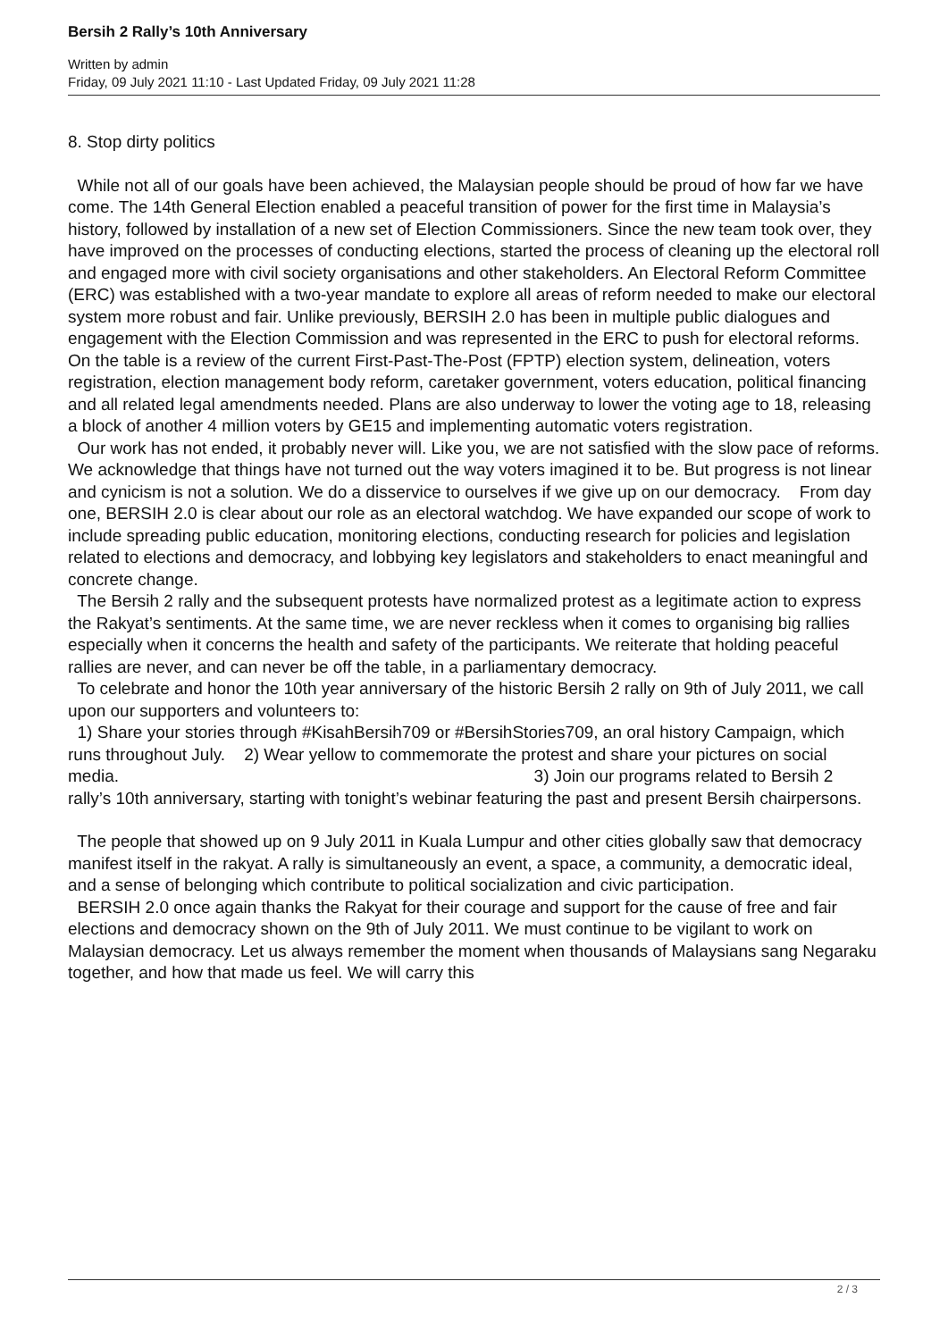Bersih 2 Rally’s 10th Anniversary
Written by admin
Friday, 09 July 2021 11:10 - Last Updated Friday, 09 July 2021 11:28
8. Stop dirty politics
While not all of our goals have been achieved, the Malaysian people should be proud of how far we have come. The 14th General Election enabled a peaceful transition of power for the first time in Malaysia’s history, followed by installation of a new set of Election Commissioners. Since the new team took over, they have improved on the processes of conducting elections, started the process of cleaning up the electoral roll and engaged more with civil society organisations and other stakeholders. An Electoral Reform Committee (ERC) was established with a two-year mandate to explore all areas of reform needed to make our electoral system more robust and fair. Unlike previously, BERSIH 2.0 has been in multiple public dialogues and engagement with the Election Commission and was represented in the ERC to push for electoral reforms. On the table is a review of the current First-Past-The-Post (FPTP) election system, delineation, voters registration, election management body reform, caretaker government, voters education, political financing and all related legal amendments needed. Plans are also underway to lower the voting age to 18, releasing a block of another 4 million voters by GE15 and implementing automatic voters registration.
Our work has not ended, it probably never will. Like you, we are not satisfied with the slow pace of reforms. We acknowledge that things have not turned out the way voters imagined it to be. But progress is not linear and cynicism is not a solution. We do a disservice to ourselves if we give up on our democracy. From day one, BERSIH 2.0 is clear about our role as an electoral watchdog. We have expanded our scope of work to include spreading public education, monitoring elections, conducting research for policies and legislation related to elections and democracy, and lobbying key legislators and stakeholders to enact meaningful and concrete change.
The Bersih 2 rally and the subsequent protests have normalized protest as a legitimate action to express the Rakyat’s sentiments. At the same time, we are never reckless when it comes to organising big rallies especially when it concerns the health and safety of the participants. We reiterate that holding peaceful rallies are never, and can never be off the table, in a parliamentary democracy.
To celebrate and honor the 10th year anniversary of the historic Bersih 2 rally on 9th of July 2011, we call upon our supporters and volunteers to:
1) Share your stories through #KisahBersih709 or #BersihStories709, an oral history Campaign, which runs throughout July. 2) Wear yellow to commemorate the protest and share your pictures on social media. 3) Join our programs related to Bersih 2 rally’s 10th anniversary, starting with tonight’s webinar featuring the past and present Bersih chairpersons.
The people that showed up on 9 July 2011 in Kuala Lumpur and other cities globally saw that democracy manifest itself in the rakyat. A rally is simultaneously an event, a space, a community, a democratic ideal, and a sense of belonging which contribute to political socialization and civic participation.
BERSIH 2.0 once again thanks the Rakyat for their courage and support for the cause of free and fair elections and democracy shown on the 9th of July 2011. We must continue to be vigilant to work on Malaysian democracy. Let us always remember the moment when thousands of Malaysians sang Negaraku together, and how that made us feel. We will carry this
2 / 3